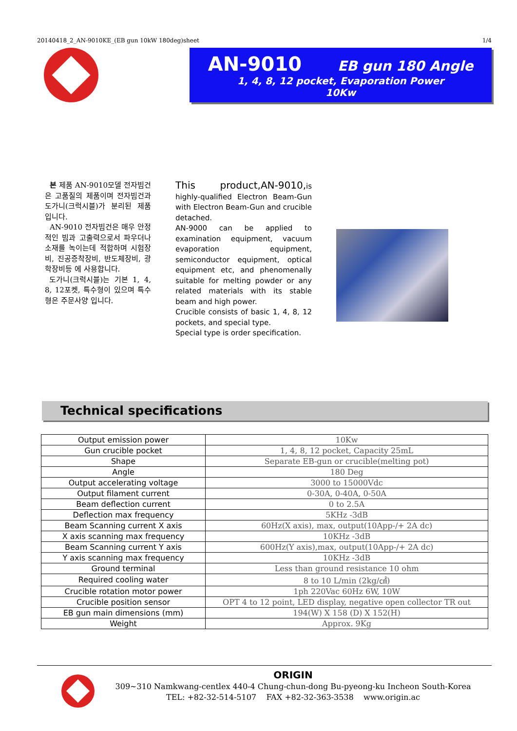20140418_2_AN-9010KE_(EB gun 10kW 180deg)sheet 1/4
AN-9010 EB gun 180 Angle
1, 4, 8, 12 pocket, Evaporation Power
10Kw
본 제품 AN-9010모델 전자빔건은 고품질의 제품이며 전자빔건과 도가니(크럭시블)가 분리된 제품 입니다.
AN-9010 전자빔건은 매우 안정적인 빔과 고출력으로서 파우더나 소재를 녹이는데 적합하며 시험장비, 진공증착장비, 반도체장비, 광학장비등 에 사용합니다.
도가니(크럭시블)는 기본 1, 4, 8, 12포켓, 특수형이 있으며 특수형은 주문사양 입니다.
This product,AN-9010, is highly-qualified Electron Beam-Gun with Electron Beam-Gun and crucible detached.
AN-9000 can be applied to examination equipment, vacuum evaporation equipment, semiconductor equipment, optical equipment etc, and phenomenally suitable for melting powder or any related materials with its stable beam and high power.
Crucible consists of basic 1, 4, 8, 12 pockets, and special type.
Special type is order specification.
Technical specifications
| Output emission power | 10Kw |
| Gun crucible pocket | 1, 4, 8, 12 pocket, Capacity 25mL |
| Shape | Separate EB-gun or crucible(melting pot) |
| Angle | 180 Deg |
| Output accelerating voltage | 3000 to 15000Vdc |
| Output filament current | 0-30A, 0-40A, 0-50A |
| Beam deflection current | 0 to 2.5A |
| Deflection max frequency | 5KHz -3dB |
| Beam Scanning current X axis | 60Hz(X axis), max, output(10App-/+ 2A dc) |
| X axis scanning max frequency | 10KHz -3dB |
| Beam Scanning current Y axis | 600Hz(Y axis),max, output(10App-/+ 2A dc) |
| Y axis scanning max frequency | 10KHz -3dB |
| Ground terminal | Less than ground resistance 10 ohm |
| Required cooling water | 8 to 10 L/min (2kg/㎠) |
| Crucible rotation motor power | 1ph 220Vac 60Hz 6W, 10W |
| Crucible position sensor | OPT 4 to 12 point, LED display, negative open collector TR out |
| EB gun main dimensions (mm) | 194(W) X 158 (D) X 152(H) |
| Weight | Approx. 9Kg |
ORIGIN
309~310 Namkwang-centlex 440-4 Chung-chun-dong Bu-pyeong-ku Incheon South-Korea
TEL: +82-32-514-5107 FAX +82-32-363-3538 www.origin.ac